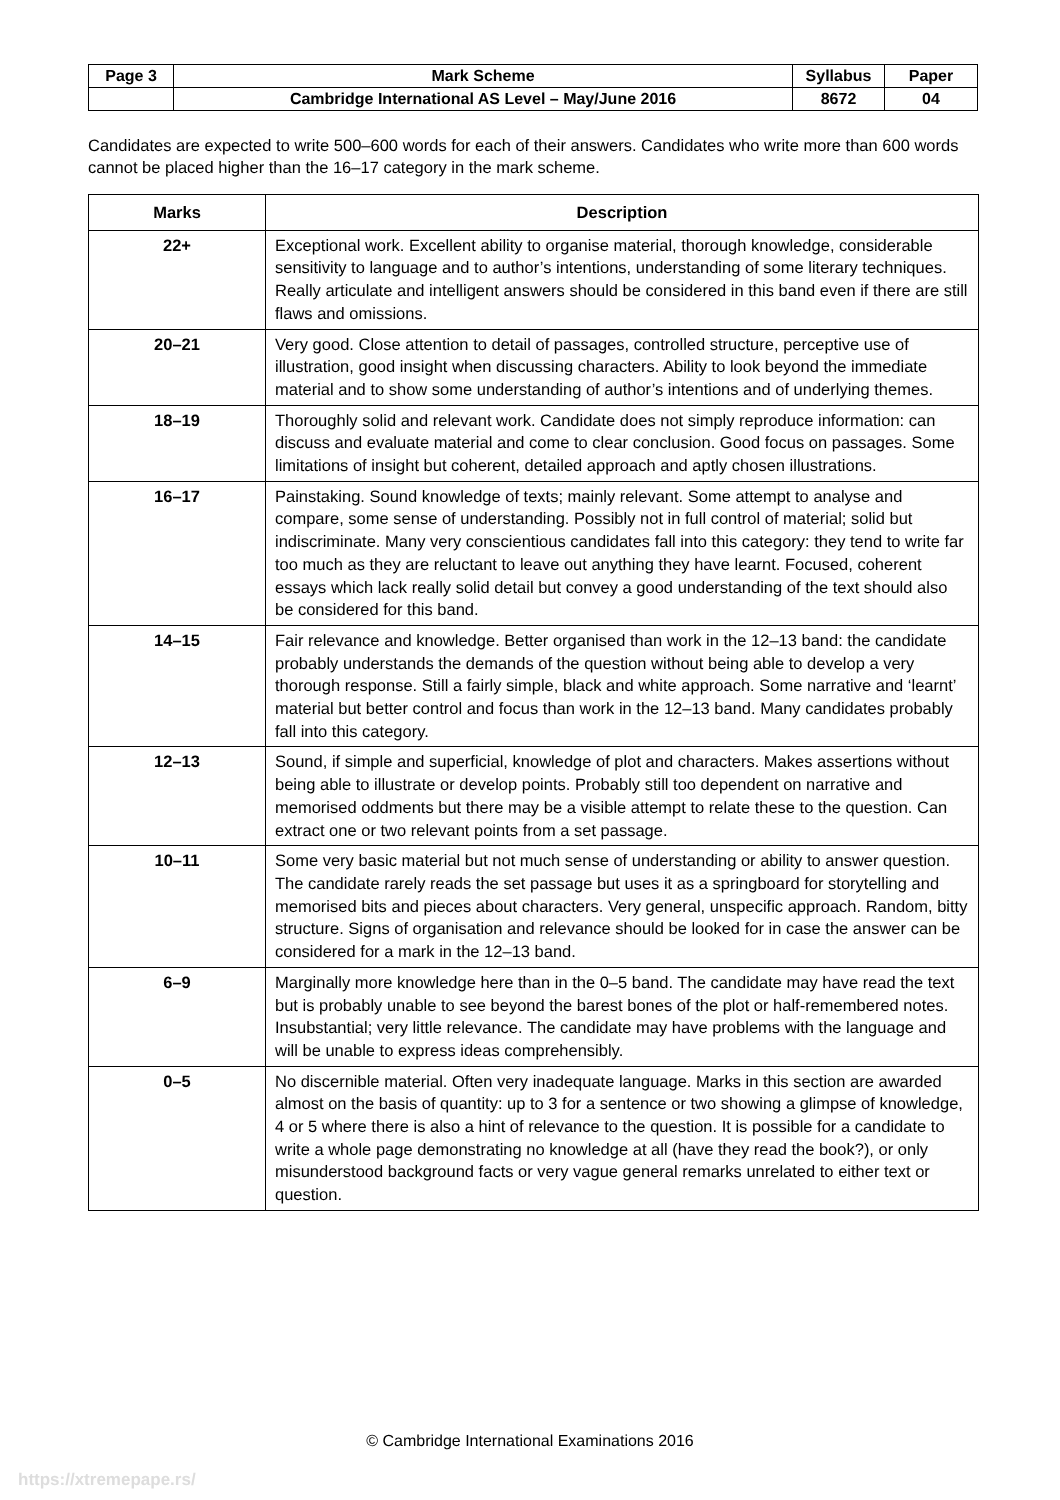| Page 3 | Mark Scheme | Syllabus | Paper |
| | Cambridge International AS Level – May/June 2016 | 8672 | 04 |
Candidates are expected to write 500–600 words for each of their answers. Candidates who write more than 600 words cannot be placed higher than the 16–17 category in the mark scheme.
| Marks | Description |
| --- | --- |
| 22+ | Exceptional work. Excellent ability to organise material, thorough knowledge, considerable sensitivity to language and to author’s intentions, understanding of some literary techniques. Really articulate and intelligent answers should be considered in this band even if there are still flaws and omissions. |
| 20–21 | Very good. Close attention to detail of passages, controlled structure, perceptive use of illustration, good insight when discussing characters. Ability to look beyond the immediate material and to show some understanding of author’s intentions and of underlying themes. |
| 18–19 | Thoroughly solid and relevant work. Candidate does not simply reproduce information: can discuss and evaluate material and come to clear conclusion. Good focus on passages. Some limitations of insight but coherent, detailed approach and aptly chosen illustrations. |
| 16–17 | Painstaking. Sound knowledge of texts; mainly relevant. Some attempt to analyse and compare, some sense of understanding. Possibly not in full control of material; solid but indiscriminate. Many very conscientious candidates fall into this category: they tend to write far too much as they are reluctant to leave out anything they have learnt. Focused, coherent essays which lack really solid detail but convey a good understanding of the text should also be considered for this band. |
| 14–15 | Fair relevance and knowledge. Better organised than work in the 12–13 band: the candidate probably understands the demands of the question without being able to develop a very thorough response. Still a fairly simple, black and white approach. Some narrative and ‘learnt’ material but better control and focus than work in the 12–13 band. Many candidates probably fall into this category. |
| 12–13 | Sound, if simple and superficial, knowledge of plot and characters. Makes assertions without being able to illustrate or develop points. Probably still too dependent on narrative and memorised oddments but there may be a visible attempt to relate these to the question. Can extract one or two relevant points from a set passage. |
| 10–11 | Some very basic material but not much sense of understanding or ability to answer question. The candidate rarely reads the set passage but uses it as a springboard for storytelling and memorised bits and pieces about characters. Very general, unspecific approach. Random, bitty structure. Signs of organisation and relevance should be looked for in case the answer can be considered for a mark in the 12–13 band. |
| 6–9 | Marginally more knowledge here than in the 0–5 band. The candidate may have read the text but is probably unable to see beyond the barest bones of the plot or half-remembered notes. Insubstantial; very little relevance. The candidate may have problems with the language and will be unable to express ideas comprehensibly. |
| 0–5 | No discernible material. Often very inadequate language. Marks in this section are awarded almost on the basis of quantity: up to 3 for a sentence or two showing a glimpse of knowledge, 4 or 5 where there is also a hint of relevance to the question. It is possible for a candidate to write a whole page demonstrating no knowledge at all (have they read the book?), or only misunderstood background facts or very vague general remarks unrelated to either text or question. |
© Cambridge International Examinations 2016
https://xtremepape.rs/